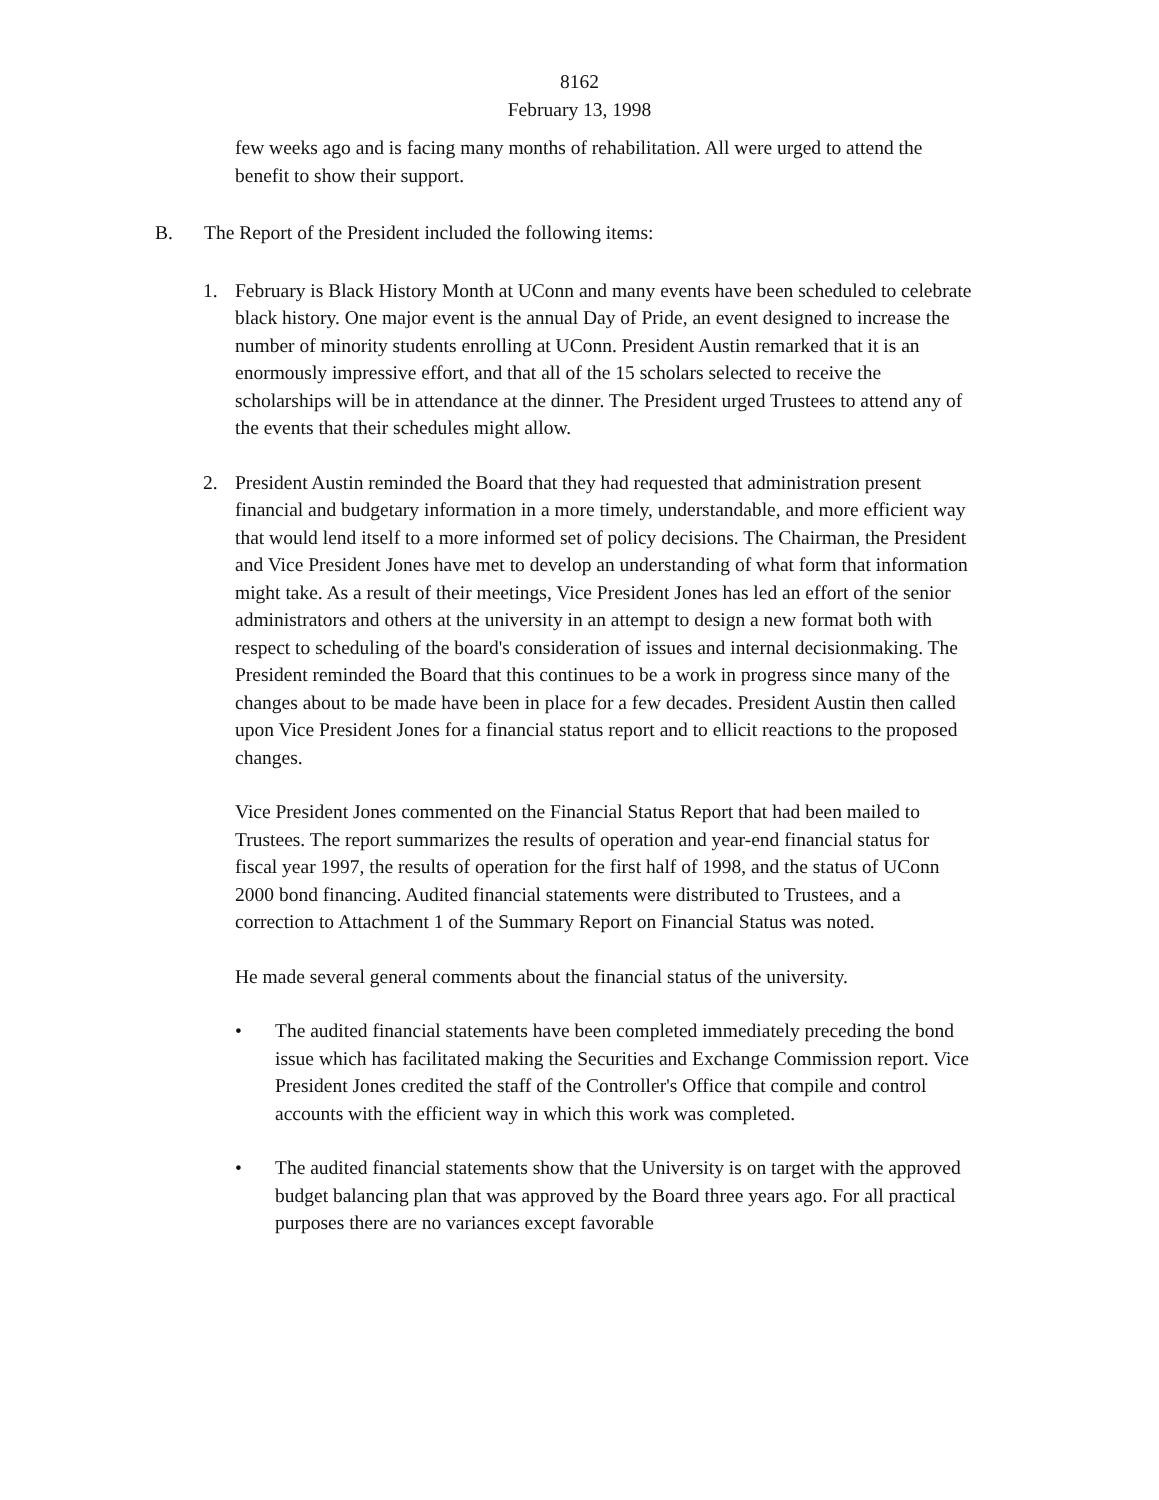8162
February 13, 1998
few weeks ago and is facing many months of rehabilitation. All were urged to attend the benefit to show their support.
B. The Report of the President included the following items:
1. February is Black History Month at UConn and many events have been scheduled to celebrate black history. One major event is the annual Day of Pride, an event designed to increase the number of minority students enrolling at UConn. President Austin remarked that it is an enormously impressive effort, and that all of the 15 scholars selected to receive the scholarships will be in attendance at the dinner. The President urged Trustees to attend any of the events that their schedules might allow.
2. President Austin reminded the Board that they had requested that administration present financial and budgetary information in a more timely, understandable, and more efficient way that would lend itself to a more informed set of policy decisions. The Chairman, the President and Vice President Jones have met to develop an understanding of what form that information might take. As a result of their meetings, Vice President Jones has led an effort of the senior administrators and others at the university in an attempt to design a new format both with respect to scheduling of the board's consideration of issues and internal decisionmaking. The President reminded the Board that this continues to be a work in progress since many of the changes about to be made have been in place for a few decades. President Austin then called upon Vice President Jones for a financial status report and to ellicit reactions to the proposed changes.
Vice President Jones commented on the Financial Status Report that had been mailed to Trustees. The report summarizes the results of operation and year-end financial status for fiscal year 1997, the results of operation for the first half of 1998, and the status of UConn 2000 bond financing. Audited financial statements were distributed to Trustees, and a correction to Attachment 1 of the Summary Report on Financial Status was noted.
He made several general comments about the financial status of the university.
• The audited financial statements have been completed immediately preceding the bond issue which has facilitated making the Securities and Exchange Commission report. Vice President Jones credited the staff of the Controller's Office that compile and control accounts with the efficient way in which this work was completed.
• The audited financial statements show that the University is on target with the approved budget balancing plan that was approved by the Board three years ago. For all practical purposes there are no variances except favorable